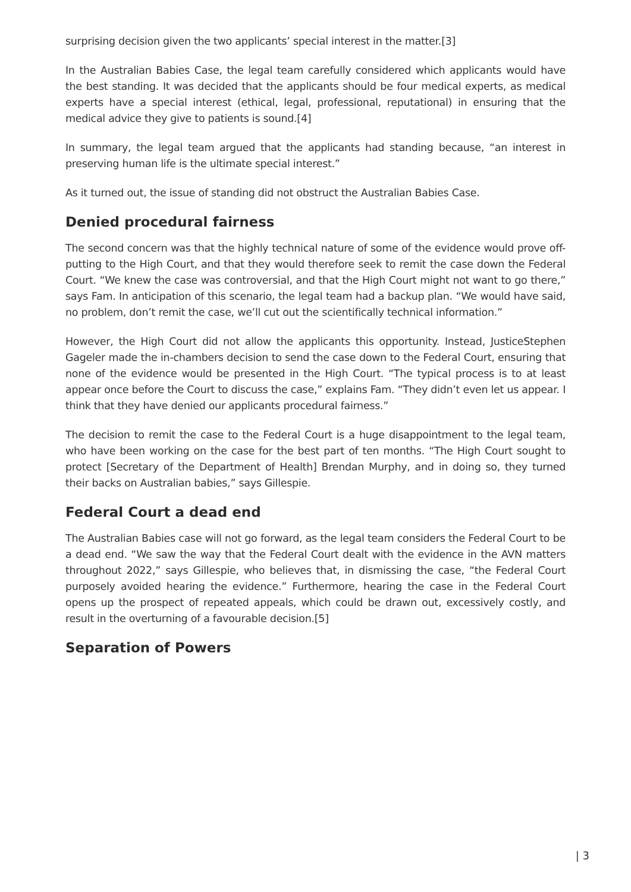surprising decision given the two applicants’ special interest in the matter.[3]
In the Australian Babies Case, the legal team carefully considered which applicants would have the best standing. It was decided that the applicants should be four medical experts, as medical experts have a special interest (ethical, legal, professional, reputational) in ensuring that the medical advice they give to patients is sound.[4]
In summary, the legal team argued that the applicants had standing because, “an interest in preserving human life is the ultimate special interest.”
As it turned out, the issue of standing did not obstruct the Australian Babies Case.
Denied procedural fairness
The second concern was that the highly technical nature of some of the evidence would prove off-putting to the High Court, and that they would therefore seek to remit the case down the Federal Court. “We knew the case was controversial, and that the High Court might not want to go there,” says Fam. In anticipation of this scenario, the legal team had a backup plan. “We would have said, no problem, don’t remit the case, we’ll cut out the scientifically technical information.”
However, the High Court did not allow the applicants this opportunity. Instead, JusticeStephen Gageler made the in-chambers decision to send the case down to the Federal Court, ensuring that none of the evidence would be presented in the High Court. “The typical process is to at least appear once before the Court to discuss the case,” explains Fam. “They didn’t even let us appear. I think that they have denied our applicants procedural fairness.”
The decision to remit the case to the Federal Court is a huge disappointment to the legal team, who have been working on the case for the best part of ten months. “The High Court sought to protect [Secretary of the Department of Health] Brendan Murphy, and in doing so, they turned their backs on Australian babies,” says Gillespie.
Federal Court a dead end
The Australian Babies case will not go forward, as the legal team considers the Federal Court to be a dead end. “We saw the way that the Federal Court dealt with the evidence in the AVN matters throughout 2022,” says Gillespie, who believes that, in dismissing the case, “the Federal Court purposely avoided hearing the evidence.” Furthermore, hearing the case in the Federal Court opens up the prospect of repeated appeals, which could be drawn out, excessively costly, and result in the overturning of a favourable decision.[5]
Separation of Powers
| 3